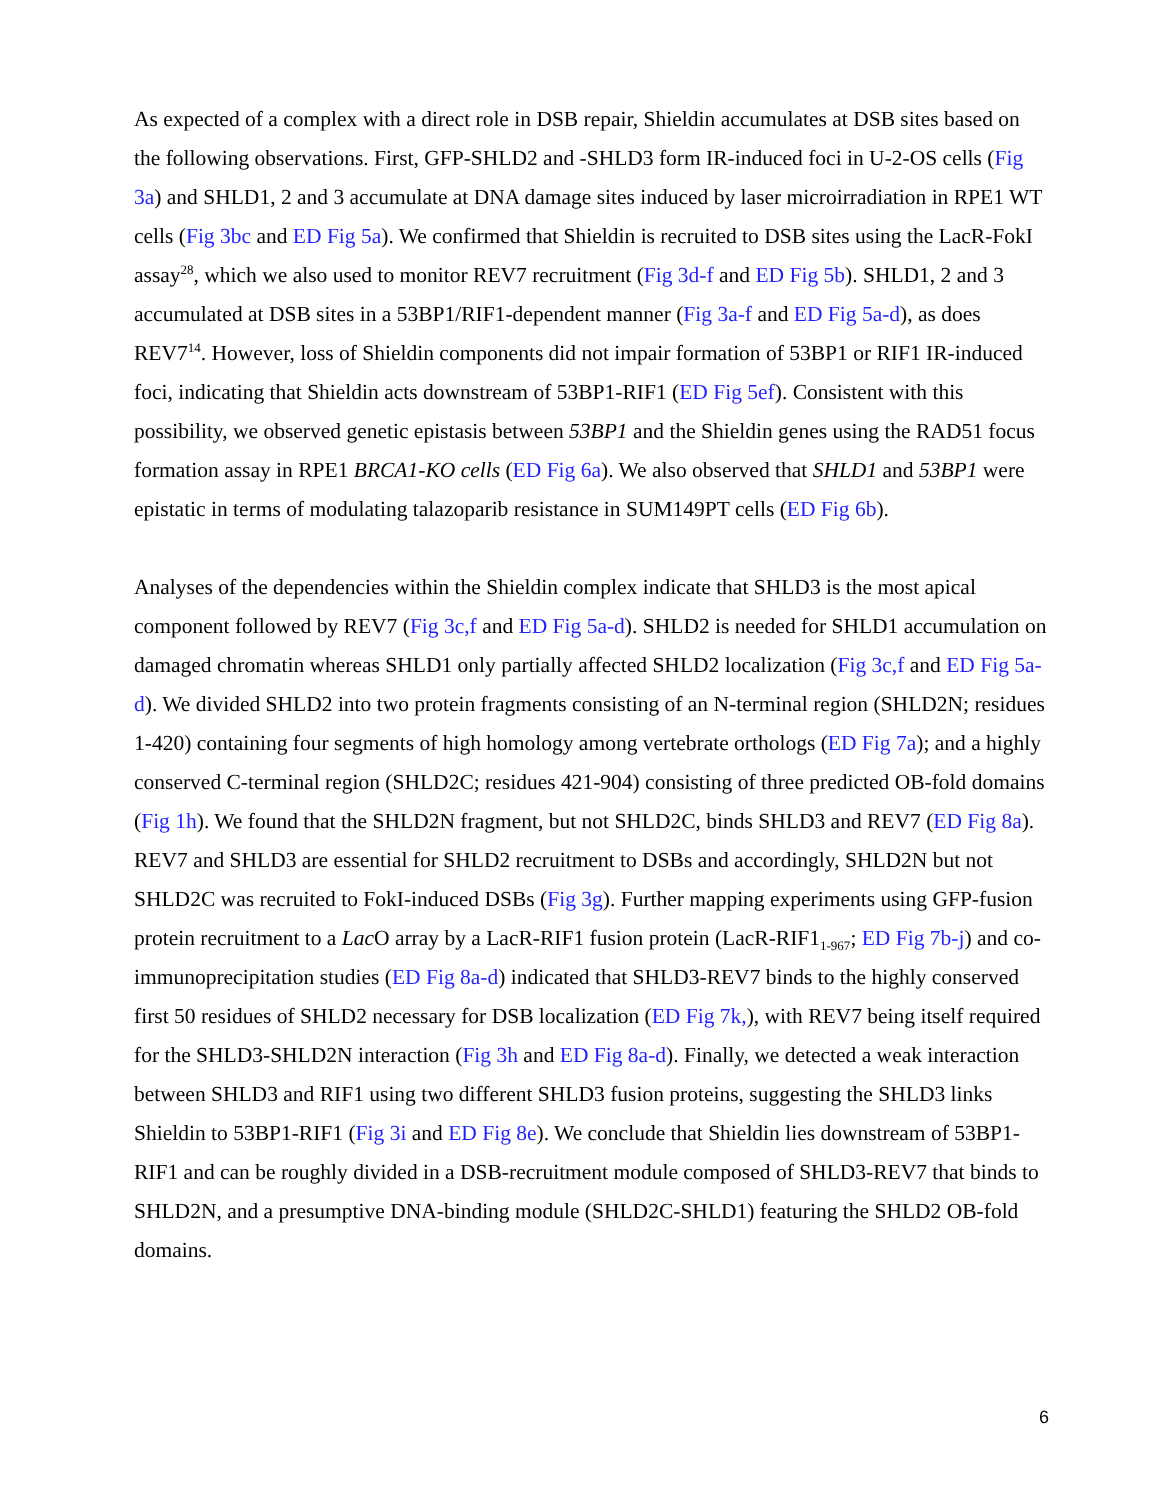As expected of a complex with a direct role in DSB repair, Shieldin accumulates at DSB sites based on the following observations. First, GFP-SHLD2 and -SHLD3 form IR-induced foci in U-2-OS cells (Fig 3a) and SHLD1, 2 and 3 accumulate at DNA damage sites induced by laser microirradiation in RPE1 WT cells (Fig 3bc and ED Fig 5a). We confirmed that Shieldin is recruited to DSB sites using the LacR-FokI assay<sup>28</sup>, which we also used to monitor REV7 recruitment (Fig 3d-f and ED Fig 5b). SHLD1, 2 and 3 accumulated at DSB sites in a 53BP1/RIF1-dependent manner (Fig 3a-f and ED Fig 5a-d), as does REV7<sup>14</sup>. However, loss of Shieldin components did not impair formation of 53BP1 or RIF1 IR-induced foci, indicating that Shieldin acts downstream of 53BP1-RIF1 (ED Fig 5ef). Consistent with this possibility, we observed genetic epistasis between 53BP1 and the Shieldin genes using the RAD51 focus formation assay in RPE1 BRCA1-KO cells (ED Fig 6a). We also observed that SHLD1 and 53BP1 were epistatic in terms of modulating talazoparib resistance in SUM149PT cells (ED Fig 6b).
Analyses of the dependencies within the Shieldin complex indicate that SHLD3 is the most apical component followed by REV7 (Fig 3c,f and ED Fig 5a-d). SHLD2 is needed for SHLD1 accumulation on damaged chromatin whereas SHLD1 only partially affected SHLD2 localization (Fig 3c,f and ED Fig 5a-d). We divided SHLD2 into two protein fragments consisting of an N-terminal region (SHLD2N; residues 1-420) containing four segments of high homology among vertebrate orthologs (ED Fig 7a); and a highly conserved C-terminal region (SHLD2C; residues 421-904) consisting of three predicted OB-fold domains (Fig 1h). We found that the SHLD2N fragment, but not SHLD2C, binds SHLD3 and REV7 (ED Fig 8a). REV7 and SHLD3 are essential for SHLD2 recruitment to DSBs and accordingly, SHLD2N but not SHLD2C was recruited to FokI-induced DSBs (Fig 3g). Further mapping experiments using GFP-fusion protein recruitment to a Lac O array by a LacR-RIF1 fusion protein (LacR-RIF1<sub>1-967</sub>; ED Fig 7b-j) and co-immunoprecipitation studies (ED Fig 8a-d) indicated that SHLD3-REV7 binds to the highly conserved first 50 residues of SHLD2 necessary for DSB localization (ED Fig 7k,), with REV7 being itself required for the SHLD3-SHLD2N interaction (Fig 3h and ED Fig 8a-d). Finally, we detected a weak interaction between SHLD3 and RIF1 using two different SHLD3 fusion proteins, suggesting the SHLD3 links Shieldin to 53BP1-RIF1 (Fig 3i and ED Fig 8e). We conclude that Shieldin lies downstream of 53BP1-RIF1 and can be roughly divided in a DSB-recruitment module composed of SHLD3-REV7 that binds to SHLD2N, and a presumptive DNA-binding module (SHLD2C-SHLD1) featuring the SHLD2 OB-fold domains.
6